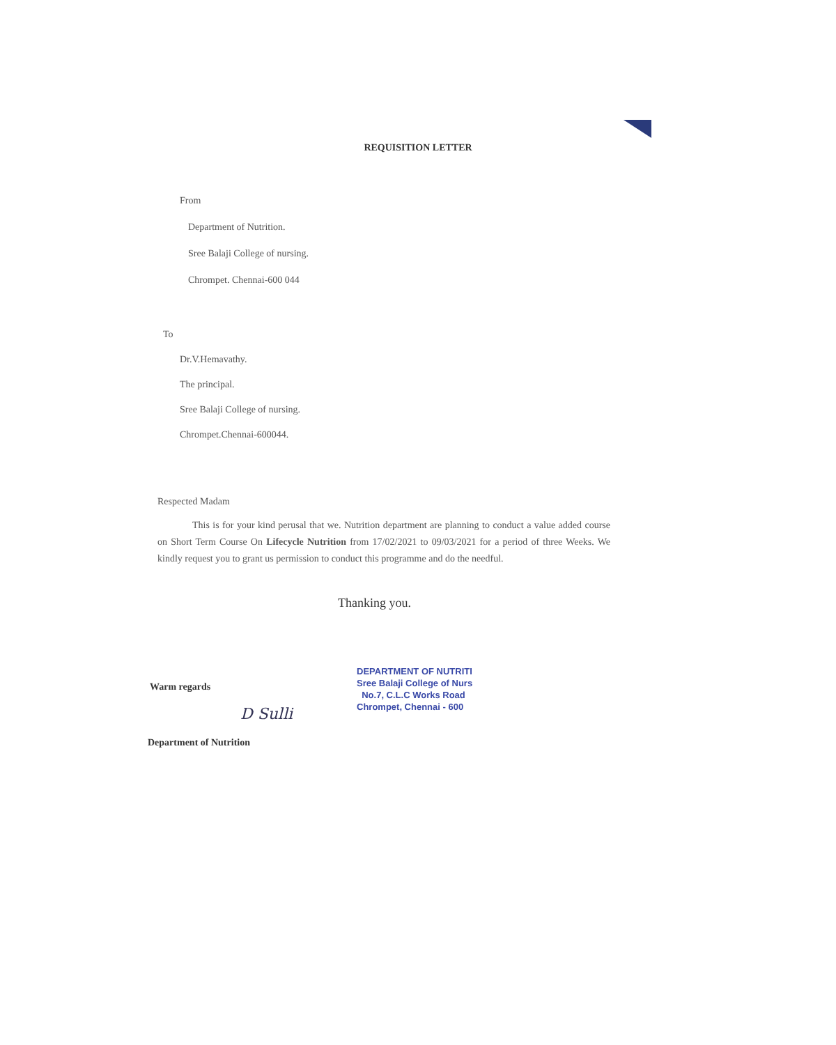REQUISITION LETTER
From
Department of Nutrition.
Sree Balaji College of nursing.
Chrompet. Chennai-600 044
To
Dr.V.Hemavathy.
The principal.
Sree Balaji College of nursing.
Chrompet.Chennai-600044.
Respected Madam
This is for your kind perusal that we. Nutrition department are planning to conduct a value added course on Short Term Course On Lifecycle Nutrition from 17/02/2021 to 09/03/2021 for a period of three Weeks. We kindly request you to grant us permission to conduct this programme and do the needful.
Thanking you.
Warm regards
D Sulli
DEPARTMENT OF NUTRITI
Sree Balaji College of Nurs
No.7, C.L.C Works Road
Chrompet, Chennai - 600
Department of Nutrition